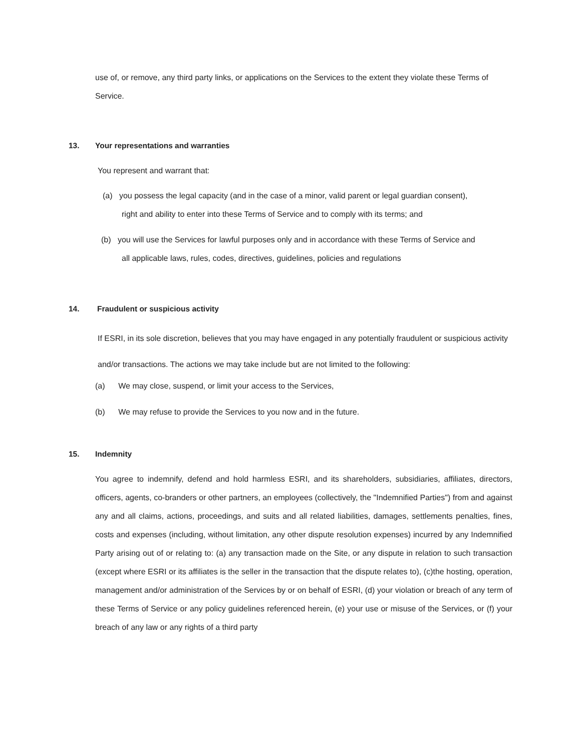use of, or remove, any third party links, or applications on the Services to the extent they violate these Terms of Service.
13. Your representations and warranties
You represent and warrant that:
(a) you possess the legal capacity (and in the case of a minor, valid parent or legal guardian consent),
right and ability to enter into these Terms of Service and to comply with its terms; and
(b) you will use the Services for lawful purposes only and in accordance with these Terms of Service and
all applicable laws, rules, codes, directives, guidelines, policies and regulations
14. Fraudulent or suspicious activity
If ESRI, in its sole discretion, believes that you may have engaged in any potentially fraudulent or suspicious activity and/or transactions. The actions we may take include but are not limited to the following:
(a) We may close, suspend, or limit your access to the Services,
(b) We may refuse to provide the Services to you now and in the future.
15. Indemnity
You agree to indemnify, defend and hold harmless ESRI, and its shareholders, subsidiaries, affiliates, directors, officers, agents, co-branders or other partners, an employees (collectively, the "Indemnified Parties") from and against any and all claims, actions, proceedings, and suits and all related liabilities, damages, settlements penalties, fines, costs and expenses (including, without limitation, any other dispute resolution expenses) incurred by any Indemnified Party arising out of or relating to: (a) any transaction made on the Site, or any dispute in relation to such transaction (except where ESRI or its affiliates is the seller in the transaction that the dispute relates to), (c)the hosting, operation, management and/or administration of the Services by or on behalf of ESRI, (d) your violation or breach of any term of these Terms of Service or any policy guidelines referenced herein, (e) your use or misuse of the Services, or (f) your breach of any law or any rights of a third party